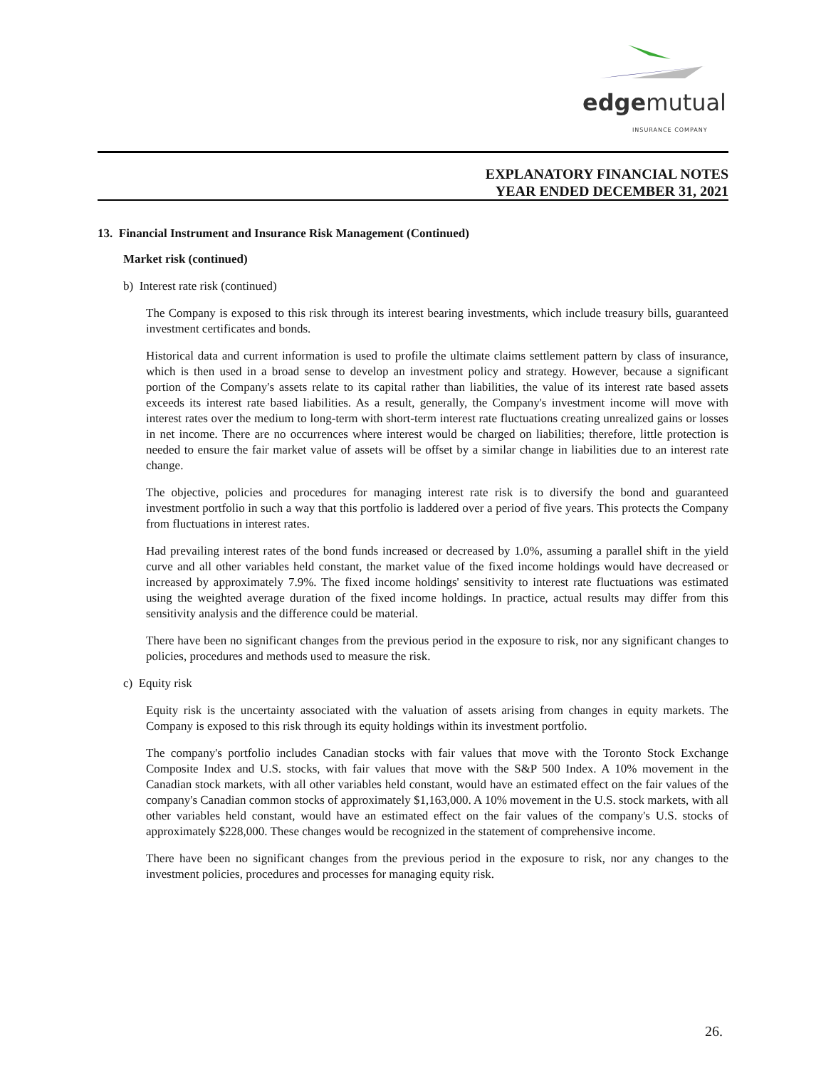edgemutual
INSURANCE COMPANY
EXPLANATORY FINANCIAL NOTES
YEAR ENDED DECEMBER 31, 2021
13. Financial Instrument and Insurance Risk Management (Continued)
Market risk (continued)
b) Interest rate risk (continued)
The Company is exposed to this risk through its interest bearing investments, which include treasury bills, guaranteed investment certificates and bonds.
Historical data and current information is used to profile the ultimate claims settlement pattern by class of insurance, which is then used in a broad sense to develop an investment policy and strategy. However, because a significant portion of the Company's assets relate to its capital rather than liabilities, the value of its interest rate based assets exceeds its interest rate based liabilities. As a result, generally, the Company's investment income will move with interest rates over the medium to long-term with short-term interest rate fluctuations creating unrealized gains or losses in net income. There are no occurrences where interest would be charged on liabilities; therefore, little protection is needed to ensure the fair market value of assets will be offset by a similar change in liabilities due to an interest rate change.
The objective, policies and procedures for managing interest rate risk is to diversify the bond and guaranteed investment portfolio in such a way that this portfolio is laddered over a period of five years. This protects the Company from fluctuations in interest rates.
Had prevailing interest rates of the bond funds increased or decreased by 1.0%, assuming a parallel shift in the yield curve and all other variables held constant, the market value of the fixed income holdings would have decreased or increased by approximately 7.9%. The fixed income holdings' sensitivity to interest rate fluctuations was estimated using the weighted average duration of the fixed income holdings. In practice, actual results may differ from this sensitivity analysis and the difference could be material.
There have been no significant changes from the previous period in the exposure to risk, nor any significant changes to policies, procedures and methods used to measure the risk.
c) Equity risk
Equity risk is the uncertainty associated with the valuation of assets arising from changes in equity markets. The Company is exposed to this risk through its equity holdings within its investment portfolio.
The company's portfolio includes Canadian stocks with fair values that move with the Toronto Stock Exchange Composite Index and U.S. stocks, with fair values that move with the S&P 500 Index. A 10% movement in the Canadian stock markets, with all other variables held constant, would have an estimated effect on the fair values of the company's Canadian common stocks of approximately $1,163,000. A 10% movement in the U.S. stock markets, with all other variables held constant, would have an estimated effect on the fair values of the company's U.S. stocks of approximately $228,000. These changes would be recognized in the statement of comprehensive income.
There have been no significant changes from the previous period in the exposure to risk, nor any changes to the investment policies, procedures and processes for managing equity risk.
26.